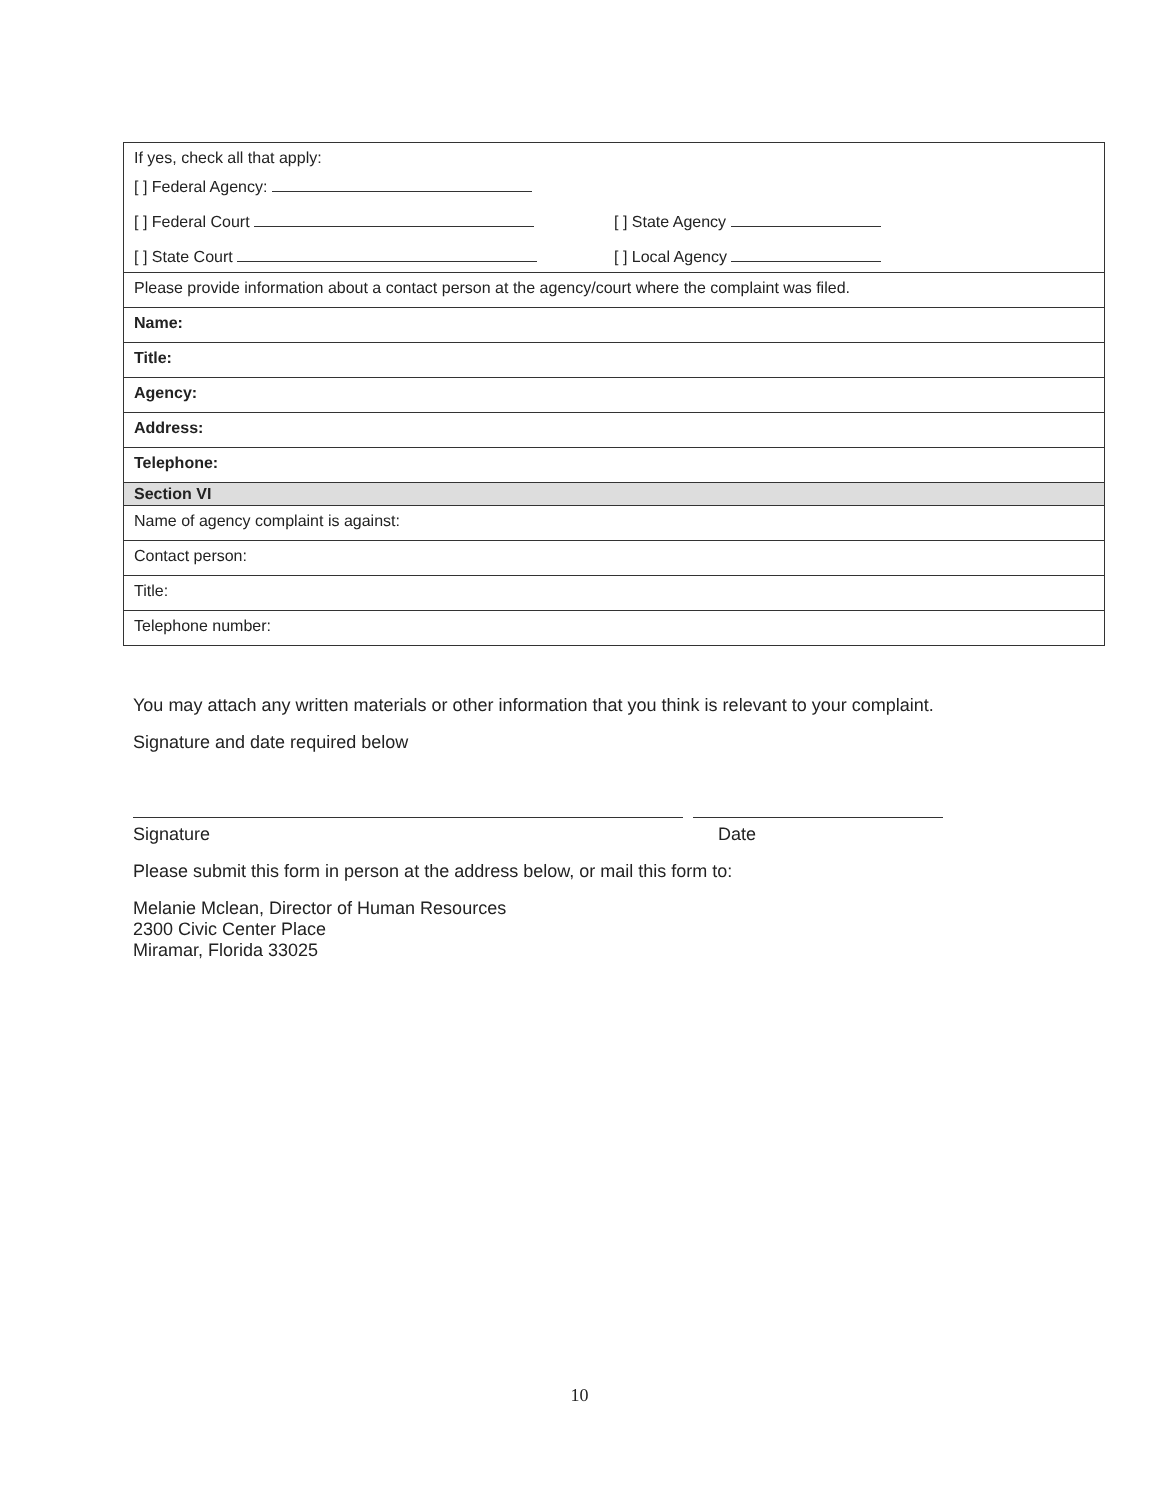| If yes, check all that apply: [ ] Federal Agency: [ ] Federal Court [ ] State Agency [ ] State Court [ ] Local Agency |
| Please provide information about a contact person at the agency/court where the complaint was filed. |
| Name: |
| Title: |
| Agency: |
| Address: |
| Telephone: |
| Section VI |
| Name of agency complaint is against: |
| Contact person: |
| Title: |
| Telephone number: |
You may attach any written materials or other information that you think is relevant to your complaint.
Signature and date required below
Signature Date
Please submit this form in person at the address below, or mail this form to:
Melanie Mclean, Director of Human Resources
2300 Civic Center Place
Miramar, Florida 33025
10